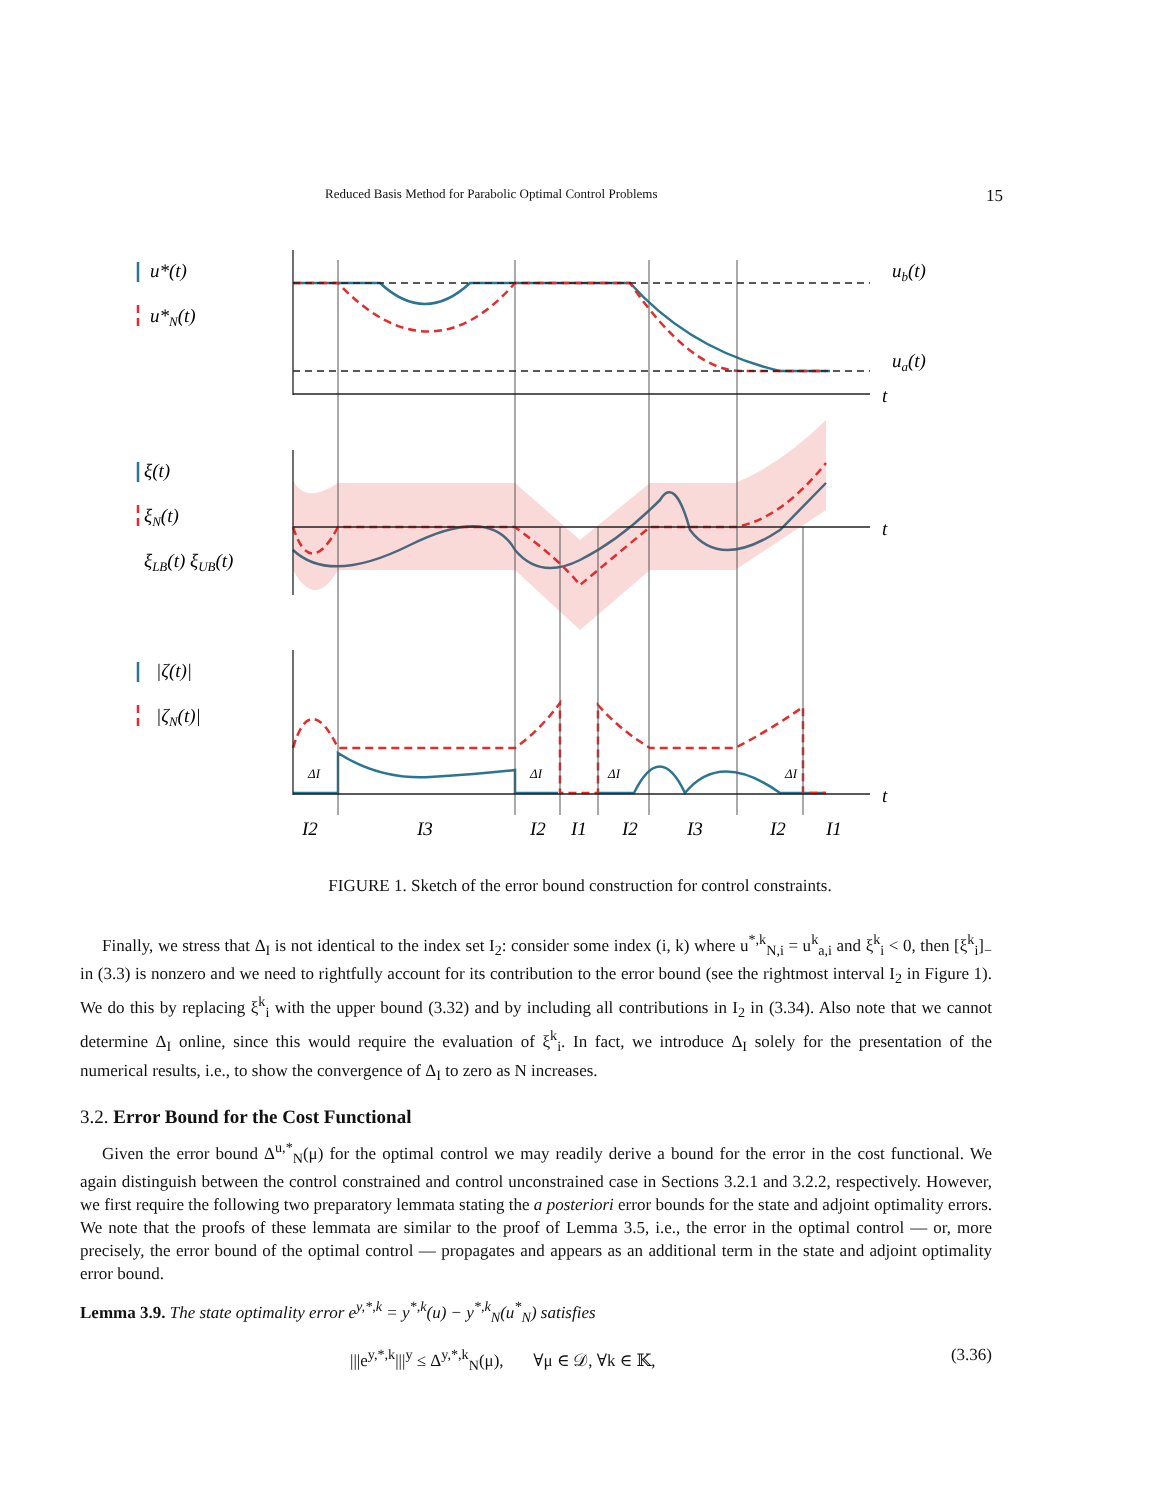Reduced Basis Method for Parabolic Optimal Control Problems 15
u*(t)
u*N(t)
ξ(t)
ξN(t)
ξLB(t) ξUB(t)
|ζ(t)|
|ζN(t)|
ub(t)
ua(t)
t
t
t
ΔI
ΔI
ΔI
ΔI
I2
I3
I2
I1
I2
I3
I2
I1
FIGURE 1. Sketch of the error bound construction for control constraints.
Finally, we stress that Δ<sub>I</sub> is not identical to the index set I<sub>2</sub>: consider some index (i, k) where u<sup>*,k</sup><sub>N,i</sub> = u<sup>k</sup><sub>a,i</sub> and ξ<sup>k</sup><sub>i</sub> < 0, then [ξ<sup>k</sup><sub>i</sub>]<sub>−</sub> in (3.3) is nonzero and we need to rightfully account for its contribution to the error bound (see the rightmost interval I<sub>2</sub> in Figure 1). We do this by replacing ξ<sup>k</sup><sub>i</sub> with the upper bound (3.32) and by including all contributions in I<sub>2</sub> in (3.34). Also note that we cannot determine Δ<sub>I</sub> online, since this would require the evaluation of ξ<sup>k</sup><sub>i</sub>. In fact, we introduce Δ<sub>I</sub> solely for the presentation of the numerical results, i.e., to show the convergence of Δ<sub>I</sub> to zero as N increases.
3.2. Error Bound for the Cost Functional
Given the error bound Δ<sup>u,*</sup><sub>N</sub>(μ) for the optimal control we may readily derive a bound for the error in the cost functional. We again distinguish between the control constrained and control unconstrained case in Sections 3.2.1 and 3.2.2, respectively. However, we first require the following two preparatory lemmata stating the a posteriori error bounds for the state and adjoint optimality errors. We note that the proofs of these lemmata are similar to the proof of Lemma 3.5, i.e., the error in the optimal control — or, more precisely, the error bound of the optimal control — propagates and appears as an additional term in the state and adjoint optimality error bound.
Lemma 3.9. The state optimality error e<sup>y,*,k</sup> = y<sup>*,k</sup>(u) − y<sup>*,k</sup><sub>N</sub>(u<sup>*</sup><sub>N</sub>) satisfies
|||e<sup>y,*,k</sup>|||<sup>y</sup> ≤ Δ<sup>y,*,k</sup><sub>N</sub>(μ), ∀μ ∈ 𝒟, ∀k ∈ 𝕂, (3.36)